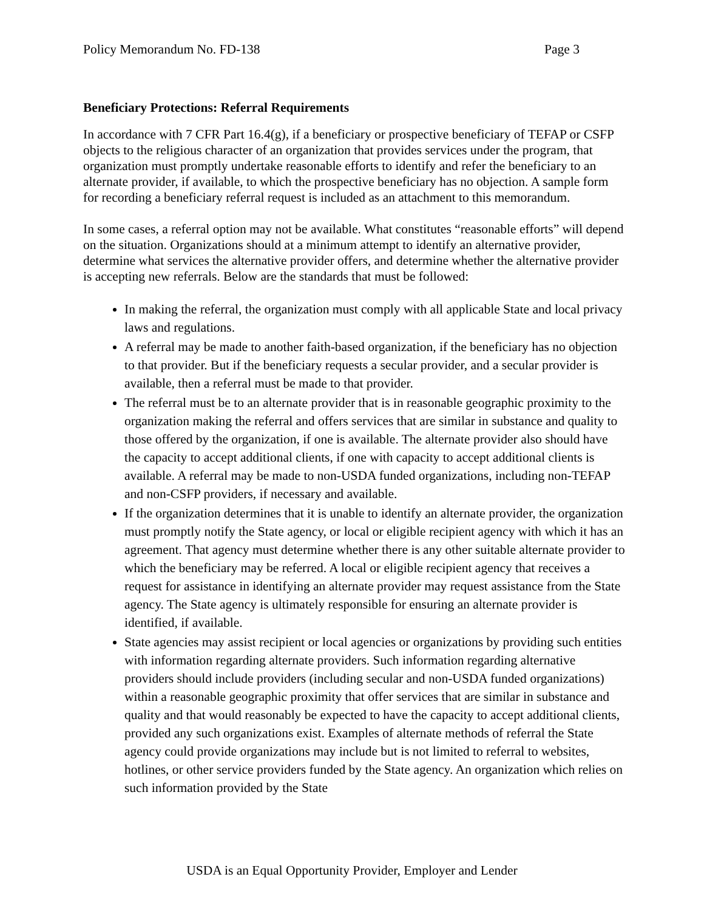Policy Memorandum No. FD-138 Page 3
Beneficiary Protections: Referral Requirements
In accordance with 7 CFR Part 16.4(g), if a beneficiary or prospective beneficiary of TEFAP or CSFP objects to the religious character of an organization that provides services under the program, that organization must promptly undertake reasonable efforts to identify and refer the beneficiary to an alternate provider, if available, to which the prospective beneficiary has no objection. A sample form for recording a beneficiary referral request is included as an attachment to this memorandum.
In some cases, a referral option may not be available. What constitutes “reasonable efforts” will depend on the situation. Organizations should at a minimum attempt to identify an alternative provider, determine what services the alternative provider offers, and determine whether the alternative provider is accepting new referrals. Below are the standards that must be followed:
In making the referral, the organization must comply with all applicable State and local privacy laws and regulations.
A referral may be made to another faith-based organization, if the beneficiary has no objection to that provider. But if the beneficiary requests a secular provider, and a secular provider is available, then a referral must be made to that provider.
The referral must be to an alternate provider that is in reasonable geographic proximity to the organization making the referral and offers services that are similar in substance and quality to those offered by the organization, if one is available. The alternate provider also should have the capacity to accept additional clients, if one with capacity to accept additional clients is available. A referral may be made to non-USDA funded organizations, including non-TEFAP and non-CSFP providers, if necessary and available.
If the organization determines that it is unable to identify an alternate provider, the organization must promptly notify the State agency, or local or eligible recipient agency with which it has an agreement. That agency must determine whether there is any other suitable alternate provider to which the beneficiary may be referred. A local or eligible recipient agency that receives a request for assistance in identifying an alternate provider may request assistance from the State agency. The State agency is ultimately responsible for ensuring an alternate provider is identified, if available.
State agencies may assist recipient or local agencies or organizations by providing such entities with information regarding alternate providers. Such information regarding alternative providers should include providers (including secular and non-USDA funded organizations) within a reasonable geographic proximity that offer services that are similar in substance and quality and that would reasonably be expected to have the capacity to accept additional clients, provided any such organizations exist. Examples of alternate methods of referral the State agency could provide organizations may include but is not limited to referral to websites, hotlines, or other service providers funded by the State agency. An organization which relies on such information provided by the State
USDA is an Equal Opportunity Provider, Employer and Lender